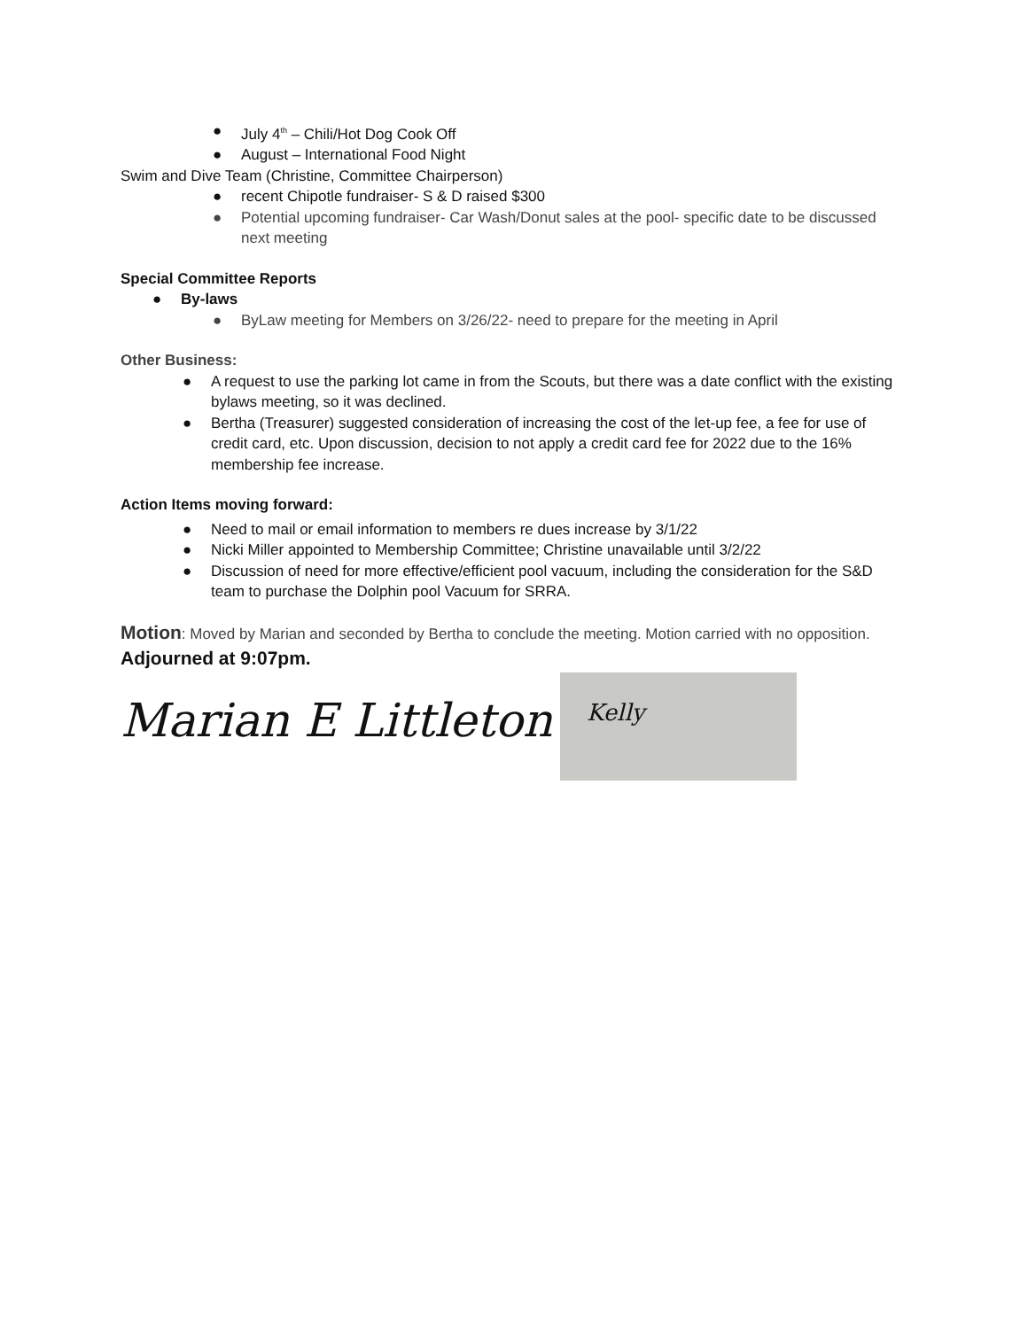● July 4<sup>th</sup> – Chili/Hot Dog Cook Off
● August – International Food Night
Swim and Dive Team (Christine, Committee Chairperson)
● recent Chipotle fundraiser- S & D raised $300
● Potential upcoming fundraiser- Car Wash/Donut sales at the pool- specific date to be discussed next meeting
Special Committee Reports
● By-laws
● ByLaw meeting for Members on 3/26/22- need to prepare for the meeting in April
Other Business:
● A request to use the parking lot came in from the Scouts, but there was a date conflict with the existing bylaws meeting, so it was declined.
● Bertha (Treasurer) suggested consideration of increasing the cost of the let-up fee, a fee for use of credit card, etc. Upon discussion, decision to not apply a credit card fee for 2022 due to the 16% membership fee increase.
Action Items moving forward:
● Need to mail or email information to members re dues increase by 3/1/22
● Nicki Miller appointed to Membership Committee; Christine unavailable until 3/2/22
● Discussion of need for more effective/efficient pool vacuum, including the consideration for the S&D team to purchase the Dolphin pool Vacuum for SRRA.
Motion: Moved by Marian and seconded by Bertha to conclude the meeting. Motion carried with no opposition.
Adjourned at 9:07pm.
Marian E Littleton
Kelly